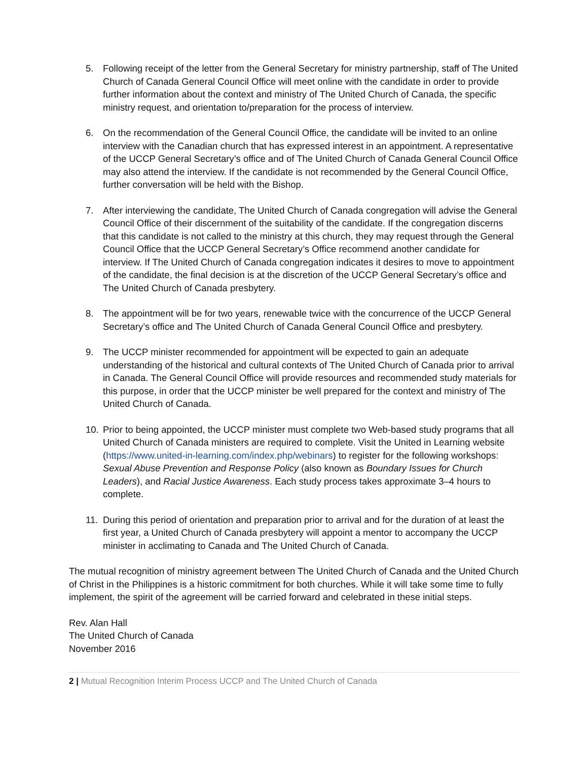5. Following receipt of the letter from the General Secretary for ministry partnership, staff of The United Church of Canada General Council Office will meet online with the candidate in order to provide further information about the context and ministry of The United Church of Canada, the specific ministry request, and orientation to/preparation for the process of interview.
6. On the recommendation of the General Council Office, the candidate will be invited to an online interview with the Canadian church that has expressed interest in an appointment. A representative of the UCCP General Secretary’s office and of The United Church of Canada General Council Office may also attend the interview. If the candidate is not recommended by the General Council Office, further conversation will be held with the Bishop.
7. After interviewing the candidate, The United Church of Canada congregation will advise the General Council Office of their discernment of the suitability of the candidate. If the congregation discerns that this candidate is not called to the ministry at this church, they may request through the General Council Office that the UCCP General Secretary’s Office recommend another candidate for interview. If The United Church of Canada congregation indicates it desires to move to appointment of the candidate, the final decision is at the discretion of the UCCP General Secretary’s office and The United Church of Canada presbytery.
8. The appointment will be for two years, renewable twice with the concurrence of the UCCP General Secretary’s office and The United Church of Canada General Council Office and presbytery.
9. The UCCP minister recommended for appointment will be expected to gain an adequate understanding of the historical and cultural contexts of The United Church of Canada prior to arrival in Canada. The General Council Office will provide resources and recommended study materials for this purpose, in order that the UCCP minister be well prepared for the context and ministry of The United Church of Canada.
10. Prior to being appointed, the UCCP minister must complete two Web-based study programs that all United Church of Canada ministers are required to complete. Visit the United in Learning website (https://www.united-in-learning.com/index.php/webinars) to register for the following workshops: Sexual Abuse Prevention and Response Policy (also known as Boundary Issues for Church Leaders), and Racial Justice Awareness. Each study process takes approximate 3–4 hours to complete.
11. During this period of orientation and preparation prior to arrival and for the duration of at least the first year, a United Church of Canada presbytery will appoint a mentor to accompany the UCCP minister in acclimating to Canada and The United Church of Canada.
The mutual recognition of ministry agreement between The United Church of Canada and the United Church of Christ in the Philippines is a historic commitment for both churches. While it will take some time to fully implement, the spirit of the agreement will be carried forward and celebrated in these initial steps.
Rev. Alan Hall
The United Church of Canada
November 2016
2 | Mutual Recognition Interim Process UCCP and The United Church of Canada